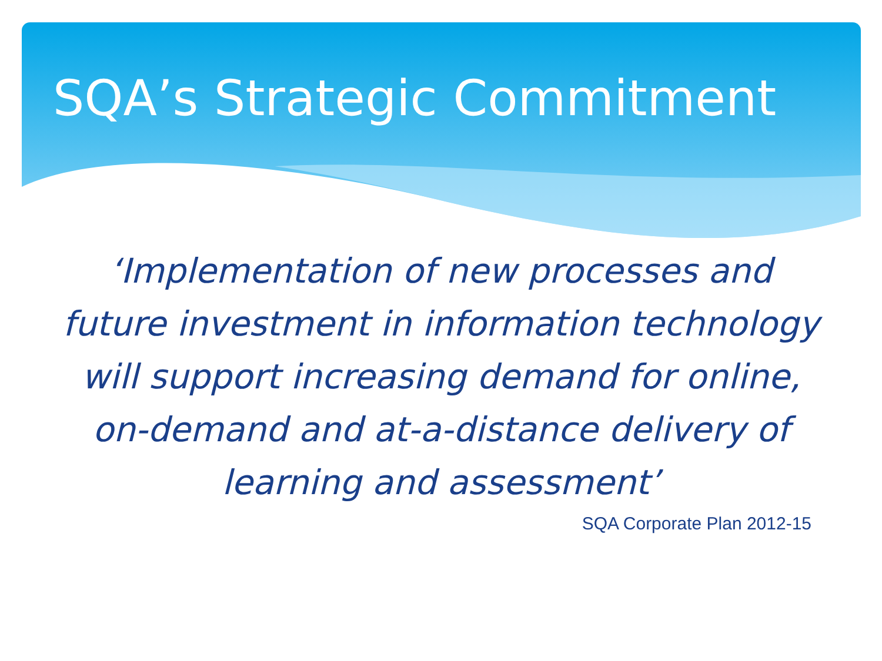SQA’s Strategic Commitment
‘Implementation of new processes and future investment in information technology will support increasing demand for online, on-demand and at-a-distance delivery of learning and assessment’
SQA Corporate Plan 2012-15